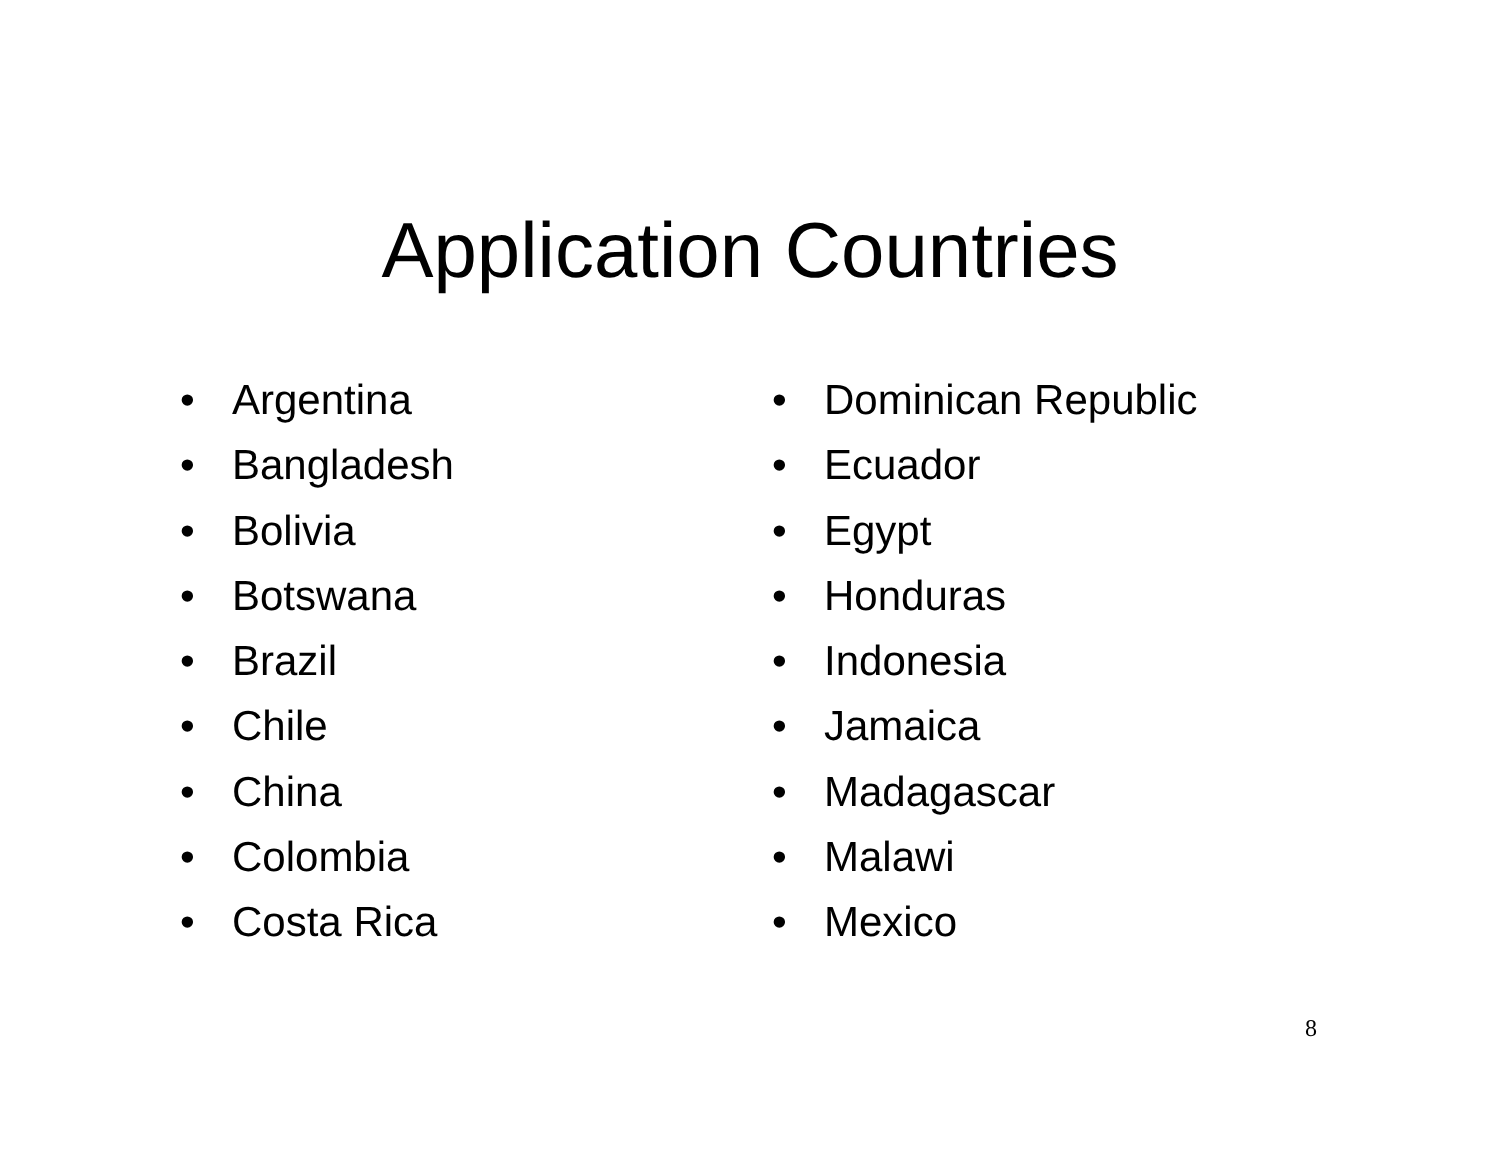Application Countries
• Argentina
• Bangladesh
• Bolivia
• Botswana
• Brazil
• Chile
• China
• Colombia
• Costa Rica
• Dominican Republic
• Ecuador
• Egypt
• Honduras
• Indonesia
• Jamaica
• Madagascar
• Malawi
• Mexico
8